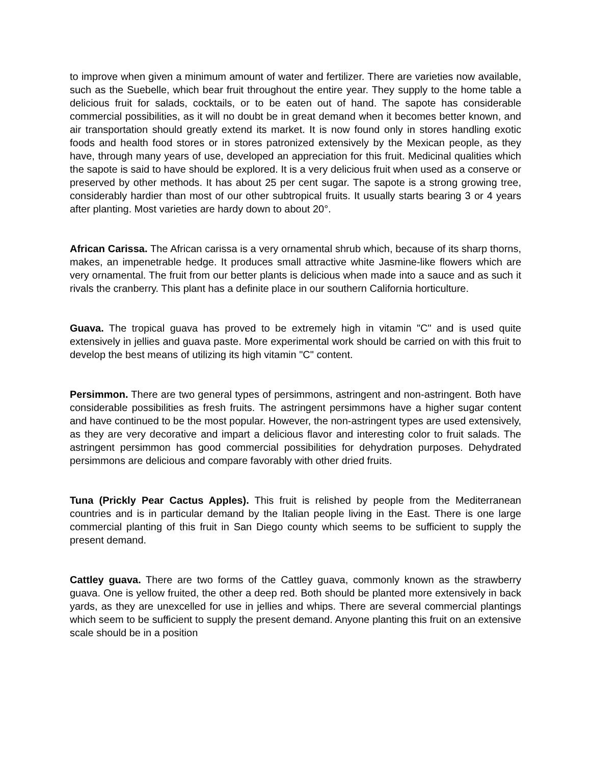to improve when given a minimum amount of water and fertilizer. There are varieties now available, such as the Suebelle, which bear fruit throughout the entire year. They supply to the home table a delicious fruit for salads, cocktails, or to be eaten out of hand. The sapote has considerable commercial possibilities, as it will no doubt be in great demand when it becomes better known, and air transportation should greatly extend its market. It is now found only in stores handling exotic foods and health food stores or in stores patronized extensively by the Mexican people, as they have, through many years of use, developed an appreciation for this fruit. Medicinal qualities which the sapote is said to have should be explored. It is a very delicious fruit when used as a conserve or preserved by other methods. It has about 25 per cent sugar. The sapote is a strong growing tree, considerably hardier than most of our other subtropical fruits. It usually starts bearing 3 or 4 years after planting. Most varieties are hardy down to about 20°.
African Carissa. The African carissa is a very ornamental shrub which, because of its sharp thorns, makes, an impenetrable hedge. It produces small attractive white Jasmine-like flowers which are very ornamental. The fruit from our better plants is delicious when made into a sauce and as such it rivals the cranberry. This plant has a definite place in our southern California horticulture.
Guava. The tropical guava has proved to be extremely high in vitamin "C" and is used quite extensively in jellies and guava paste. More experimental work should be carried on with this fruit to develop the best means of utilizing its high vitamin "C" content.
Persimmon. There are two general types of persimmons, astringent and non-astringent. Both have considerable possibilities as fresh fruits. The astringent persimmons have a higher sugar content and have continued to be the most popular. However, the non-astringent types are used extensively, as they are very decorative and impart a delicious flavor and interesting color to fruit salads. The astringent persimmon has good commercial possibilities for dehydration purposes. Dehydrated persimmons are delicious and compare favorably with other dried fruits.
Tuna (Prickly Pear Cactus Apples). This fruit is relished by people from the Mediterranean countries and is in particular demand by the Italian people living in the East. There is one large commercial planting of this fruit in San Diego county which seems to be sufficient to supply the present demand.
Cattley guava. There are two forms of the Cattley guava, commonly known as the strawberry guava. One is yellow fruited, the other a deep red. Both should be planted more extensively in back yards, as they are unexcelled for use in jellies and whips. There are several commercial plantings which seem to be sufficient to supply the present demand. Anyone planting this fruit on an extensive scale should be in a position